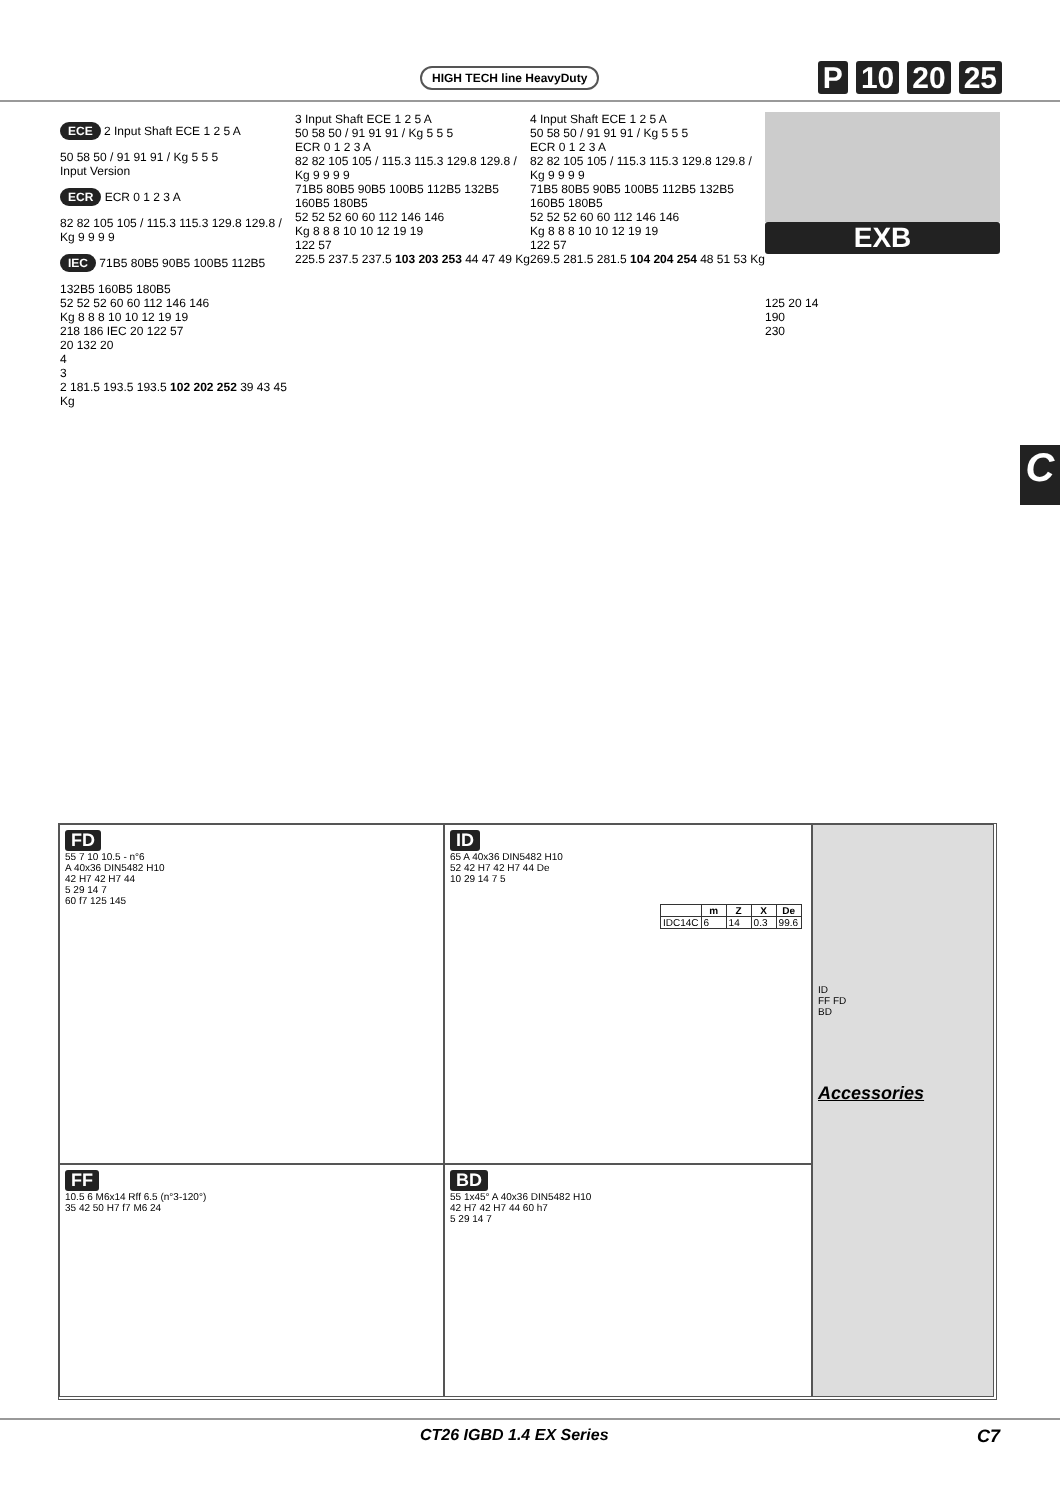HIGH TECH line HeavyDuty P 10 20 25
ECE 2 Input Shaft ECE 1 2 5 A
50 58 50 / 91 91 91 / Kg 5 5 5
Input Version
ECR ECR 0 1 2 3 A
82 82 105 105 / 115.3 115.3 129.8 129.8 / Kg 9 9 9 9
IEC 71B5 80B5 90B5 100B5 112B5 132B5 160B5 180B5
52 52 52 60 60 112 146 146
Kg 8 8 8 10 10 12 19 19
218 186 IEC 20 122 57
20 132 20
4
3
2 181.5 193.5 193.5 102 202 252 39 43 45 Kg
3 Input Shaft ECE 1 2 5 A
50 58 50 / 91 91 91 / Kg 5 5 5
ECR 0 1 2 3 A
82 82 105 105 / 115.3 115.3 129.8 129.8 / Kg 9 9 9 9
71B5 80B5 90B5 100B5 112B5 132B5 160B5 180B5
52 52 52 60 60 112 146 146
Kg 8 8 8 10 10 12 19 19
122 57
225.5 237.5 237.5 103 203 253 44 47 49 Kg
4 Input Shaft ECE 1 2 5 A
50 58 50 / 91 91 91 / Kg 5 5 5
ECR 0 1 2 3 A
82 82 105 105 / 115.3 115.3 129.8 129.8 / Kg 9 9 9 9
71B5 80B5 90B5 100B5 112B5 132B5 160B5 180B5
52 52 52 60 60 112 146 146
Kg 8 8 8 10 10 12 19 19
122 57
269.5 281.5 281.5 104 204 254 48 51 53 Kg
EXB
125 20 14
190
230
C
FD
55 7 10 10.5 - n°6
A 40x36 DIN5482 H10
42 H7 42 H7 44
5 29 14 7
60 f7 125 145
ID
65 A 40x36 DIN5482 H10
52 42 H7 42 H7 44 De
10 29 14 7 5
| | m | Z | X | De |
| --- | --- | --- | --- | --- |
| IDC14C | 6 | 14 | 0.3 | 99.6 |
ID
FF FD
BD
Accessories
FF
10.5 6 M6x14 Rff 6.5 (n°3-120°)
35 42 50 H7 f7 M6 24
BD
55 1x45° A 40x36 DIN5482 H10
42 H7 42 H7 44 60 h7
5 29 14 7
CT26 IGBD 1.4 EX Series C7